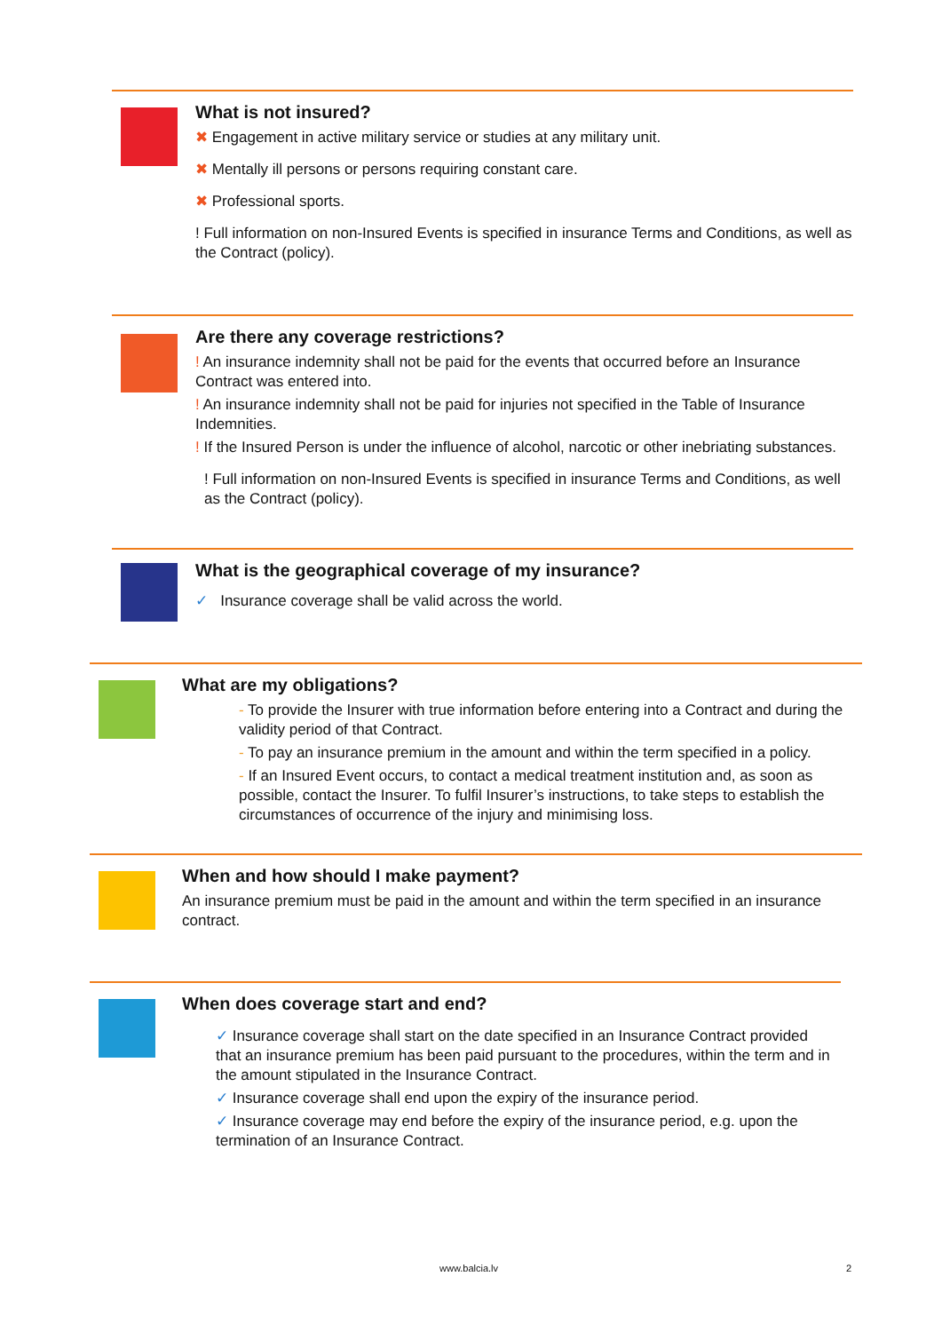What is not insured?
✖ Engagement in active military service or studies at any military unit.
✖ Mentally ill persons or persons requiring constant care.
✖ Professional sports.
! Full information on non-Insured Events is specified in insurance Terms and Conditions, as well as the Contract (policy).
Are there any coverage restrictions?
! An insurance indemnity shall not be paid for the events that occurred before an Insurance Contract was entered into.
! An insurance indemnity shall not be paid for injuries not specified in the Table of Insurance Indemnities.
! If the Insured Person is under the influence of alcohol, narcotic or other inebriating substances.
! Full information on non-Insured Events is specified in insurance Terms and Conditions, as well as the Contract (policy).
What is the geographical coverage of my insurance?
✓ Insurance coverage shall be valid across the world.
What are my obligations?
- To provide the Insurer with true information before entering into a Contract and during the validity period of that Contract.
- To pay an insurance premium in the amount and within the term specified in a policy.
- If an Insured Event occurs, to contact a medical treatment institution and, as soon as possible, contact the Insurer. To fulfil Insurer’s instructions, to take steps to establish the circumstances of occurrence of the injury and minimising loss.
When and how should I make payment?
An insurance premium must be paid in the amount and within the term specified in an insurance contract.
When does coverage start and end?
✓ Insurance coverage shall start on the date specified in an Insurance Contract provided that an insurance premium has been paid pursuant to the procedures, within the term and in the amount stipulated in the Insurance Contract.
✓ Insurance coverage shall end upon the expiry of the insurance period.
✓ Insurance coverage may end before the expiry of the insurance period, e.g. upon the termination of an Insurance Contract.
www.balcia.lv 2